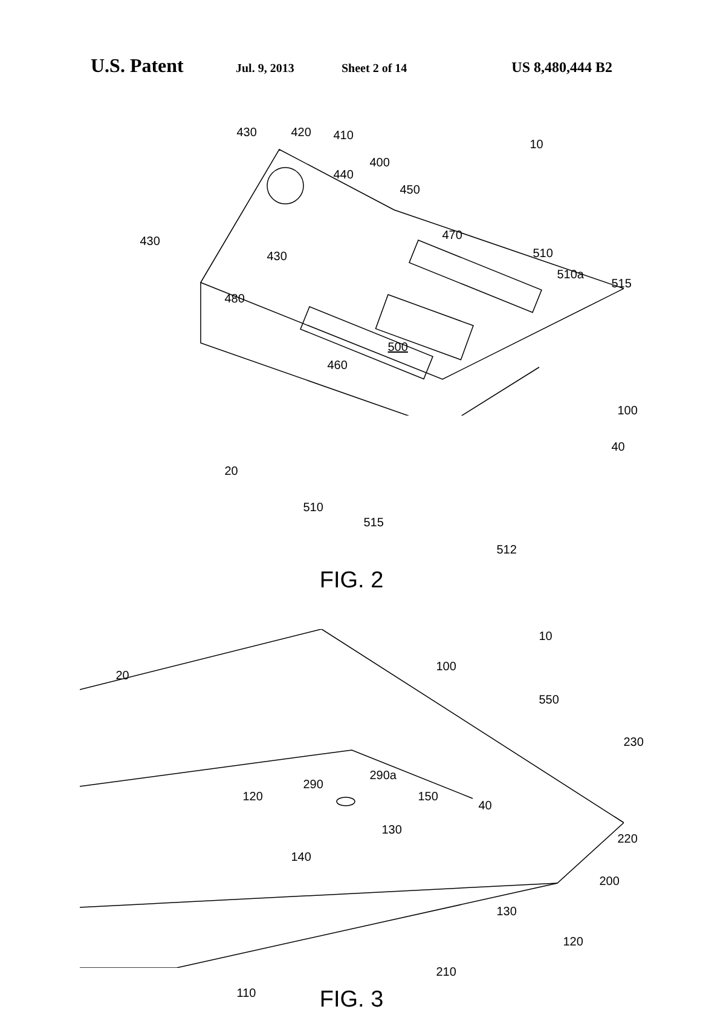U.S. Patent
Jul. 9, 2013 Sheet 2 of 14
US 8,480,444 B2
430 420 410
10
400
440
450
430
430
470
510
510a
515
480
500
460
100
40
20
510
515
512
FIG. 2
10
20
100
550
230
290a
290
120 150
40
130
220
140
200
130
120
210
110
FIG. 3